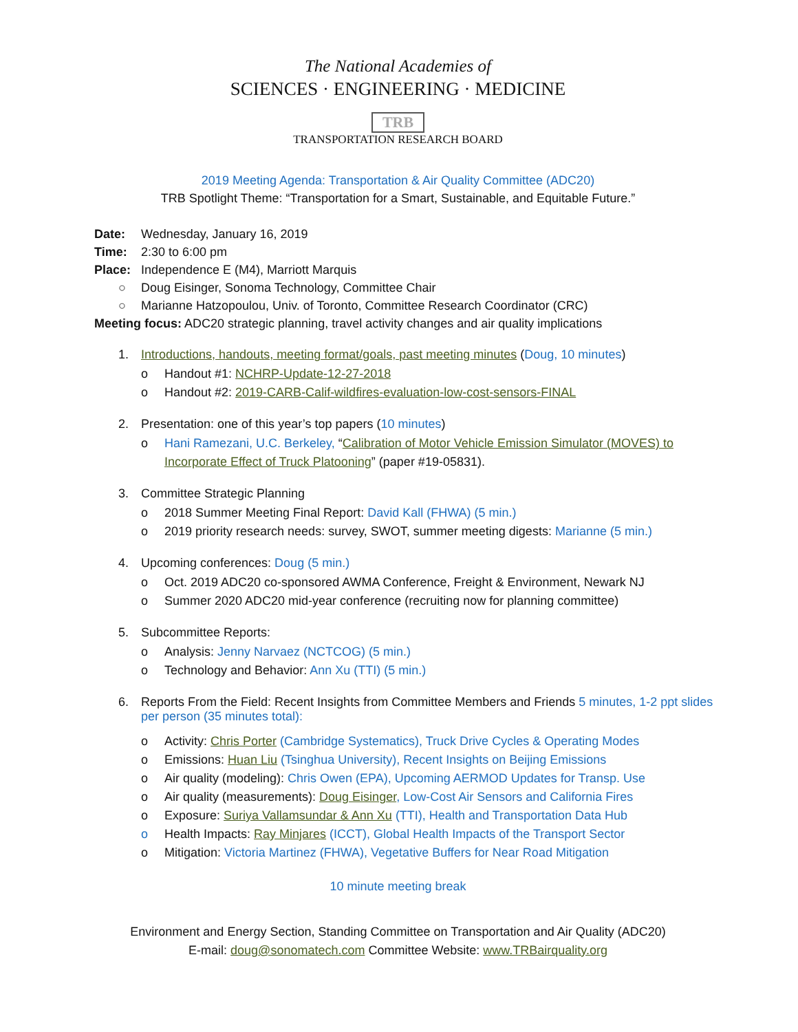The National Academies of
SCIENCES · ENGINEERING · MEDICINE
TRB
TRANSPORTATION RESEARCH BOARD
2019 Meeting Agenda: Transportation & Air Quality Committee (ADC20)
TRB Spotlight Theme: “Transportation for a Smart, Sustainable, and Equitable Future.”
Date: Wednesday, January 16, 2019
Time: 2:30 to 6:00 pm
Place: Independence E (M4), Marriott Marquis
○ Doug Eisinger, Sonoma Technology, Committee Chair
○ Marianne Hatzopoulou, Univ. of Toronto, Committee Research Coordinator (CRC)
Meeting focus: ADC20 strategic planning, travel activity changes and air quality implications
1. Introductions, handouts, meeting format/goals, past meeting minutes (Doug, 10 minutes)
o Handout #1: NCHRP-Update-12-27-2018
o Handout #2: 2019-CARB-Calif-wildfires-evaluation-low-cost-sensors-FINAL
2. Presentation: one of this year’s top papers (10 minutes)
o Hani Ramezani, U.C. Berkeley, “Calibration of Motor Vehicle Emission Simulator (MOVES) to Incorporate Effect of Truck Platooning” (paper #19-05831).
3. Committee Strategic Planning
o 2018 Summer Meeting Final Report: David Kall (FHWA) (5 min.)
o 2019 priority research needs: survey, SWOT, summer meeting digests: Marianne (5 min.)
4. Upcoming conferences: Doug (5 min.)
o Oct. 2019 ADC20 co-sponsored AWMA Conference, Freight & Environment, Newark NJ
o Summer 2020 ADC20 mid-year conference (recruiting now for planning committee)
5. Subcommittee Reports:
o Analysis: Jenny Narvaez (NCTCOG) (5 min.)
o Technology and Behavior: Ann Xu (TTI) (5 min.)
6. Reports From the Field: Recent Insights from Committee Members and Friends 5 minutes, 1-2 ppt slides per person (35 minutes total):
o Activity: Chris Porter (Cambridge Systematics), Truck Drive Cycles & Operating Modes
o Emissions: Huan Liu (Tsinghua University), Recent Insights on Beijing Emissions
o Air quality (modeling): Chris Owen (EPA), Upcoming AERMOD Updates for Transp. Use
o Air quality (measurements): Doug Eisinger, Low-Cost Air Sensors and California Fires
o Exposure: Suriya Vallamsundar & Ann Xu (TTI), Health and Transportation Data Hub
o Health Impacts: Ray Minjares (ICCT), Global Health Impacts of the Transport Sector
o Mitigation: Victoria Martinez (FHWA), Vegetative Buffers for Near Road Mitigation
10 minute meeting break
Environment and Energy Section, Standing Committee on Transportation and Air Quality (ADC20)
E-mail: doug@sonomatech.com Committee Website: www.TRBairquality.org